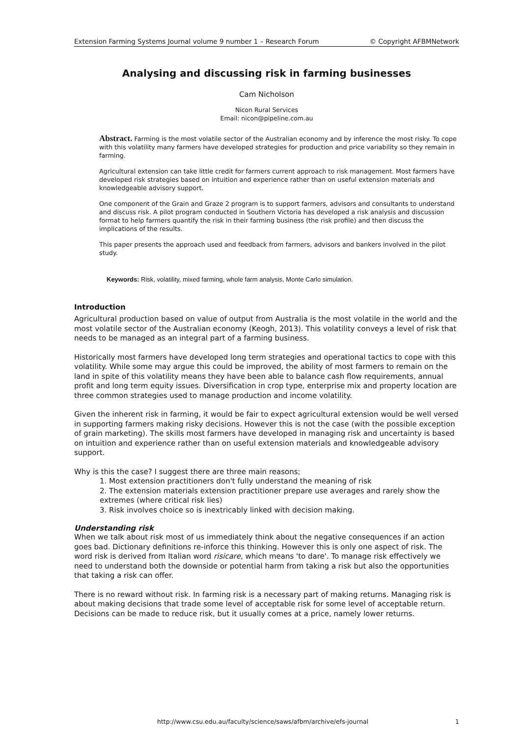Extension Farming Systems Journal volume 9 number 1 – Research Forum © Copyright AFBMNetwork
Analysing and discussing risk in farming businesses
Cam Nicholson
Nicon Rural Services
Email: nicon@pipeline.com.au
Abstract. Farming is the most volatile sector of the Australian economy and by inference the most risky. To cope with this volatility many farmers have developed strategies for production and price variability so they remain in farming.
Agricultural extension can take little credit for farmers current approach to risk management. Most farmers have developed risk strategies based on intuition and experience rather than on useful extension materials and knowledgeable advisory support.
One component of the Grain and Graze 2 program is to support farmers, advisors and consultants to understand and discuss risk. A pilot program conducted in Southern Victoria has developed a risk analysis and discussion format to help farmers quantify the risk in their farming business (the risk profile) and then discuss the implications of the results.
This paper presents the approach used and feedback from farmers, advisors and bankers involved in the pilot study.
Keywords: Risk, volatility, mixed farming, whole farm analysis, Monte Carlo simulation.
Introduction
Agricultural production based on value of output from Australia is the most volatile in the world and the most volatile sector of the Australian economy (Keogh, 2013). This volatility conveys a level of risk that needs to be managed as an integral part of a farming business.
Historically most farmers have developed long term strategies and operational tactics to cope with this volatility. While some may argue this could be improved, the ability of most farmers to remain on the land in spite of this volatility means they have been able to balance cash flow requirements, annual profit and long term equity issues. Diversification in crop type, enterprise mix and property location are three common strategies used to manage production and income volatility.
Given the inherent risk in farming, it would be fair to expect agricultural extension would be well versed in supporting farmers making risky decisions. However this is not the case (with the possible exception of grain marketing). The skills most farmers have developed in managing risk and uncertainty is based on intuition and experience rather than on useful extension materials and knowledgeable advisory support.
Why is this the case? I suggest there are three main reasons;
1. Most extension practitioners don't fully understand the meaning of risk
2. The extension materials extension practitioner prepare use averages and rarely show the extremes (where critical risk lies)
3. Risk involves choice so is inextricably linked with decision making.
Understanding risk
When we talk about risk most of us immediately think about the negative consequences if an action goes bad. Dictionary definitions re-inforce this thinking. However this is only one aspect of risk. The word risk is derived from Italian word risicare, which means 'to dare'. To manage risk effectively we need to understand both the downside or potential harm from taking a risk but also the opportunities that taking a risk can offer.
There is no reward without risk. In farming risk is a necessary part of making returns. Managing risk is about making decisions that trade some level of acceptable risk for some level of acceptable return. Decisions can be made to reduce risk, but it usually comes at a price, namely lower returns.
http://www.csu.edu.au/faculty/science/saws/afbm/archive/efs-journal 1